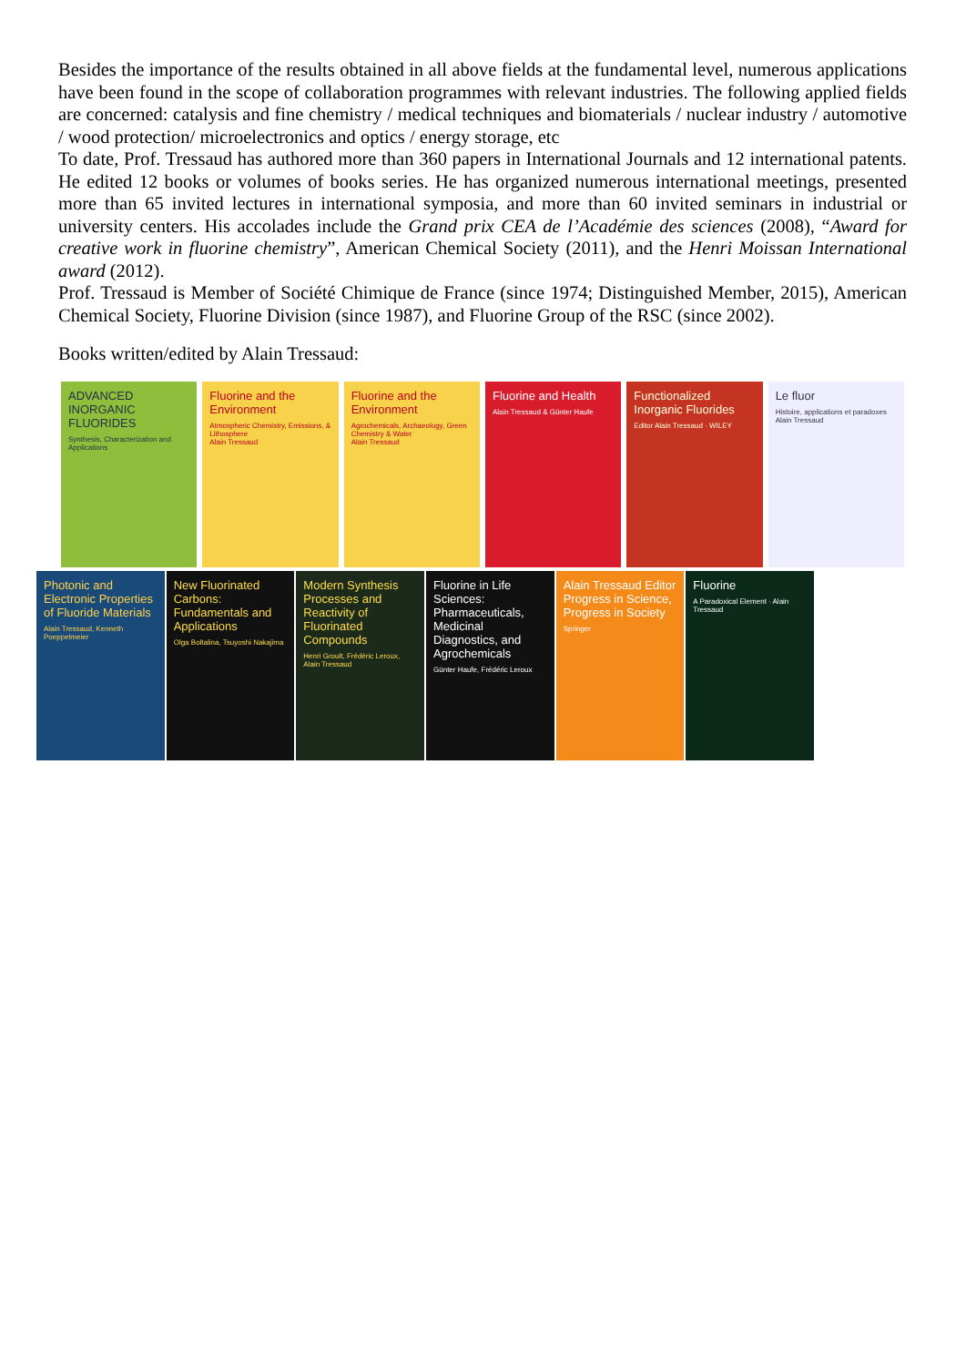Besides the importance of the results obtained in all above fields at the fundamental level, numerous applications have been found in the scope of collaboration programmes with relevant industries. The following applied fields are concerned: catalysis and fine chemistry / medical techniques and biomaterials / nuclear industry / automotive / wood protection/ microelectronics and optics / energy storage, etc
To date, Prof. Tressaud has authored more than 360 papers in International Journals and 12 international patents. He edited 12 books or volumes of books series. He has organized numerous international meetings, presented more than 65 invited lectures in international symposia, and more than 60 invited seminars in industrial or university centers. His accolades include the Grand prix CEA de l’Académie des sciences (2008), “Award for creative work in fluorine chemistry”, American Chemical Society (2011), and the Henri Moissan International award (2012).
Prof. Tressaud is Member of Société Chimique de France (since 1974; Distinguished Member, 2015), American Chemical Society, Fluorine Division (since 1987), and Fluorine Group of the RSC (since 2002).
Books written/edited by Alain Tressaud:
ADVANCED INORGANIC FLUORIDES
Synthesis, Characterization and Applications
Fluorine and the Environment
Atmospheric Chemistry, Emissions, & Lithosphere
Alain Tressaud
Fluorine and the Environment
Agrochemicals, Archaeology, Green Chemistry & Water
Alain Tressaud
Fluorine and Health
Alain Tressaud & Günter Haufe
Functionalized Inorganic Fluorides
Editor Alain Tressaud · WILEY
Le fluor
Histoire, applications et paradoxes
Alain Tressaud
Photonic and Electronic Properties of Fluoride Materials
Alain Tressaud, Kenneth Poeppelmeier
New Fluorinated Carbons: Fundamentals and Applications
Olga Boltalina, Tsuyoshi Nakajima
Modern Synthesis Processes and Reactivity of Fluorinated Compounds
Henri Groult, Frédéric Leroux, Alain Tressaud
Fluorine in Life Sciences: Pharmaceuticals, Medicinal Diagnostics, and Agrochemicals
Günter Haufe, Frédéric Leroux
Alain Tressaud Editor
Progress in Science, Progress in Society
Springer
Fluorine
A Paradoxical Element · Alain Tressaud